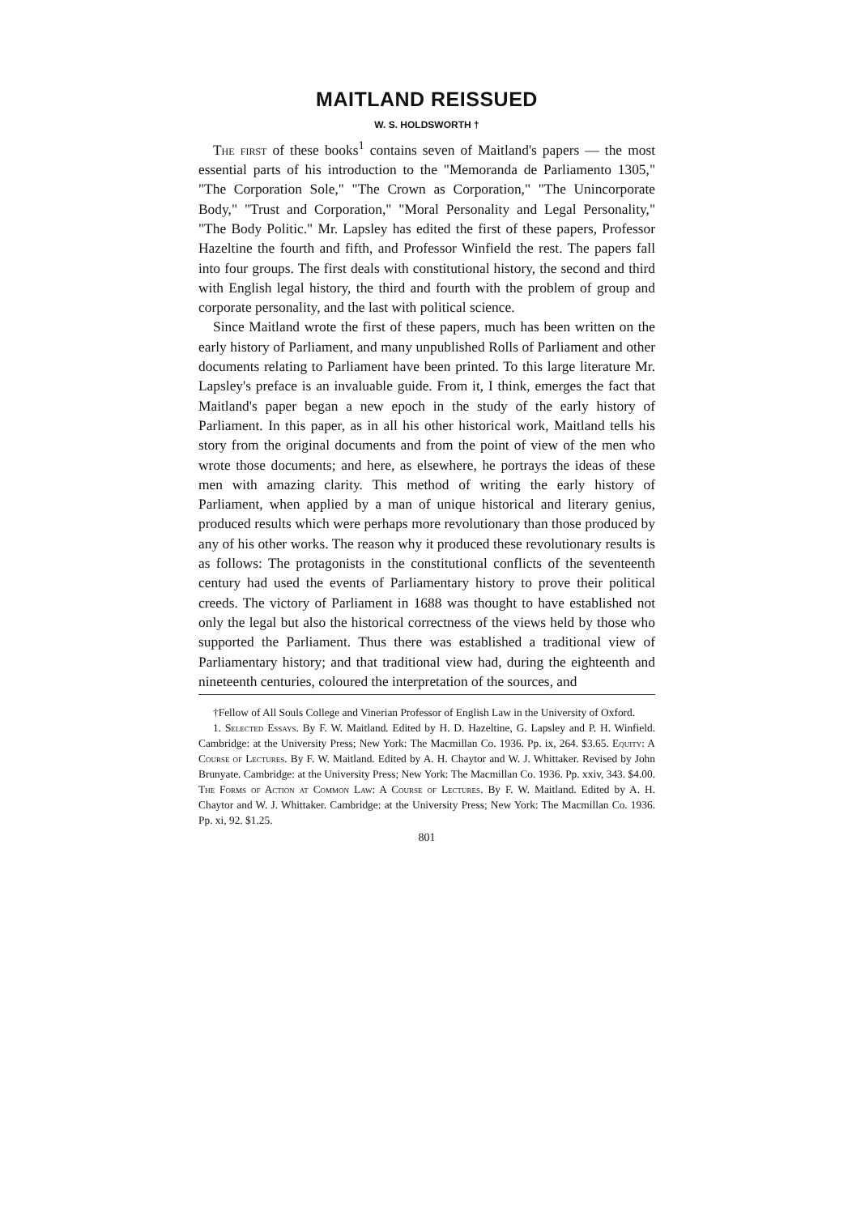MAITLAND REISSUED
W. S. HOLDSWORTH †
The first of these books<sup>1</sup> contains seven of Maitland's papers — the most essential parts of his introduction to the "Memoranda de Parliamento 1305," "The Corporation Sole," "The Crown as Corporation," "The Unincorporate Body," "Trust and Corporation," "Moral Personality and Legal Personality," "The Body Politic." Mr. Lapsley has edited the first of these papers, Professor Hazeltine the fourth and fifth, and Professor Winfield the rest. The papers fall into four groups. The first deals with constitutional history, the second and third with English legal history, the third and fourth with the problem of group and corporate personality, and the last with political science.
Since Maitland wrote the first of these papers, much has been written on the early history of Parliament, and many unpublished Rolls of Parliament and other documents relating to Parliament have been printed. To this large literature Mr. Lapsley's preface is an invaluable guide. From it, I think, emerges the fact that Maitland's paper began a new epoch in the study of the early history of Parliament. In this paper, as in all his other historical work, Maitland tells his story from the original documents and from the point of view of the men who wrote those documents; and here, as elsewhere, he portrays the ideas of these men with amazing clarity. This method of writing the early history of Parliament, when applied by a man of unique historical and literary genius, produced results which were perhaps more revolutionary than those produced by any of his other works. The reason why it produced these revolutionary results is as follows: The protagonists in the constitutional conflicts of the seventeenth century had used the events of Parliamentary history to prove their political creeds. The victory of Parliament in 1688 was thought to have established not only the legal but also the historical correctness of the views held by those who supported the Parliament. Thus there was established a traditional view of Parliamentary history; and that traditional view had, during the eighteenth and nineteenth centuries, coloured the interpretation of the sources, and
†Fellow of All Souls College and Vinerian Professor of English Law in the University of Oxford.
1. Selected Essays. By F. W. Maitland. Edited by H. D. Hazeltine, G. Lapsley and P. H. Winfield. Cambridge: at the University Press; New York: The Macmillan Co. 1936. Pp. ix, 264. $3.65. Equity: A Course of Lectures. By F. W. Maitland. Edited by A. H. Chaytor and W. J. Whittaker. Revised by John Brunyate. Cambridge: at the University Press; New York: The Macmillan Co. 1936. Pp. xxiv, 343. $4.00. The Forms of Action at Common Law: A Course of Lectures. By F. W. Maitland. Edited by A. H. Chaytor and W. J. Whittaker. Cambridge: at the University Press; New York: The Macmillan Co. 1936. Pp. xi, 92. $1.25.
801